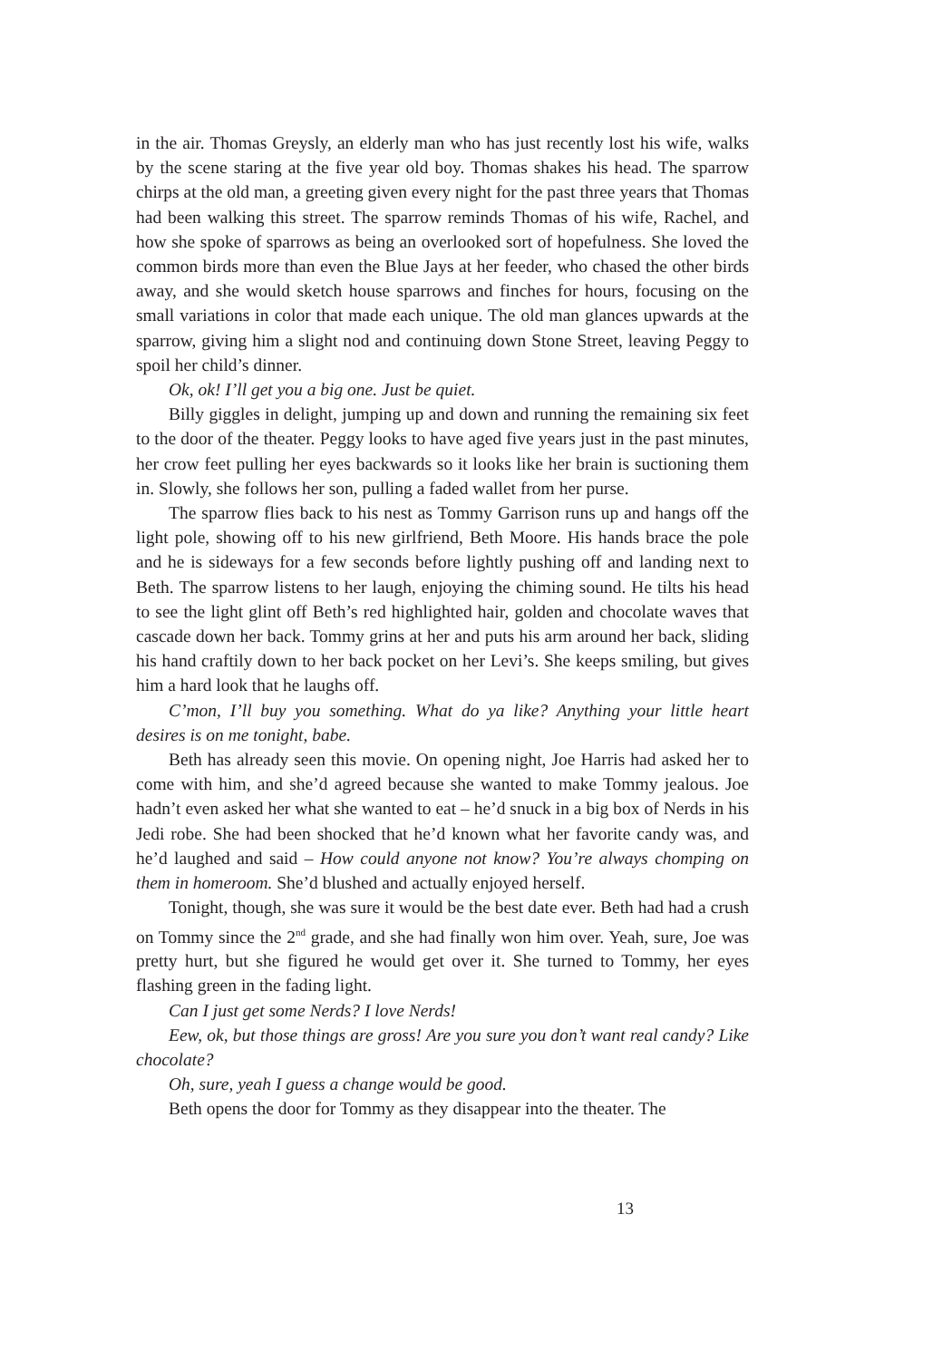in the air. Thomas Greysly, an elderly man who has just recently lost his wife, walks by the scene staring at the five year old boy. Thomas shakes his head. The sparrow chirps at the old man, a greeting given every night for the past three years that Thomas had been walking this street. The sparrow reminds Thomas of his wife, Rachel, and how she spoke of sparrows as being an overlooked sort of hopefulness. She loved the common birds more than even the Blue Jays at her feeder, who chased the other birds away, and she would sketch house sparrows and finches for hours, focusing on the small variations in color that made each unique. The old man glances upwards at the sparrow, giving him a slight nod and continuing down Stone Street, leaving Peggy to spoil her child’s dinner.
Ok, ok! I’ll get you a big one. Just be quiet.
Billy giggles in delight, jumping up and down and running the remaining six feet to the door of the theater. Peggy looks to have aged five years just in the past minutes, her crow feet pulling her eyes backwards so it looks like her brain is suctioning them in. Slowly, she follows her son, pulling a faded wallet from her purse.
The sparrow flies back to his nest as Tommy Garrison runs up and hangs off the light pole, showing off to his new girlfriend, Beth Moore. His hands brace the pole and he is sideways for a few seconds before lightly pushing off and landing next to Beth. The sparrow listens to her laugh, enjoying the chiming sound. He tilts his head to see the light glint off Beth’s red highlighted hair, golden and chocolate waves that cascade down her back. Tommy grins at her and puts his arm around her back, sliding his hand craftily down to her back pocket on her Levi’s. She keeps smiling, but gives him a hard look that he laughs off.
C’mon, I’ll buy you something. What do ya like? Anything your little heart desires is on me tonight, babe.
Beth has already seen this movie. On opening night, Joe Harris had asked her to come with him, and she’d agreed because she wanted to make Tommy jealous. Joe hadn’t even asked her what she wanted to eat – he’d snuck in a big box of Nerds in his Jedi robe. She had been shocked that he’d known what her favorite candy was, and he’d laughed and said – How could anyone not know? You’re always chomping on them in homeroom. She’d blushed and actually enjoyed herself.
Tonight, though, she was sure it would be the best date ever. Beth had had a crush on Tommy since the 2<sup>nd</sup> grade, and she had finally won him over. Yeah, sure, Joe was pretty hurt, but she figured he would get over it. She turned to Tommy, her eyes flashing green in the fading light.
Can I just get some Nerds? I love Nerds!
Eew, ok, but those things are gross! Are you sure you don’t want real candy? Like chocolate?
Oh, sure, yeah I guess a change would be good.
Beth opens the door for Tommy as they disappear into the theater. The
13